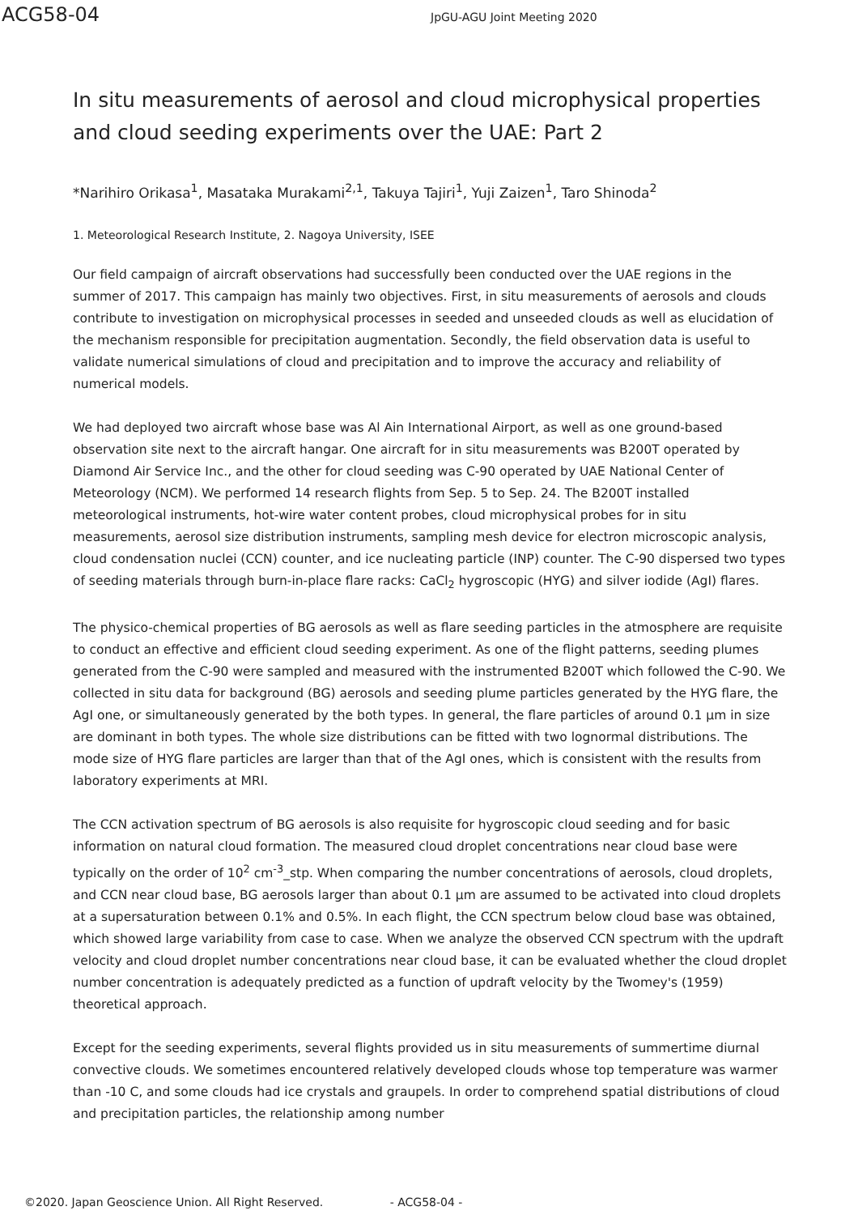ACG58-04
JpGU-AGU Joint Meeting 2020
In situ measurements of aerosol and cloud microphysical properties and cloud seeding experiments over the UAE: Part 2
*Narihiro Orikasa<sup>1</sup>, Masataka Murakami<sup>2,1</sup>, Takuya Tajiri<sup>1</sup>, Yuji Zaizen<sup>1</sup>, Taro Shinoda<sup>2</sup>
1. Meteorological Research Institute, 2. Nagoya University, ISEE
Our field campaign of aircraft observations had successfully been conducted over the UAE regions in the summer of 2017. This campaign has mainly two objectives. First, in situ measurements of aerosols and clouds contribute to investigation on microphysical processes in seeded and unseeded clouds as well as elucidation of the mechanism responsible for precipitation augmentation. Secondly, the field observation data is useful to validate numerical simulations of cloud and precipitation and to improve the accuracy and reliability of numerical models.
We had deployed two aircraft whose base was Al Ain International Airport, as well as one ground-based observation site next to the aircraft hangar. One aircraft for in situ measurements was B200T operated by Diamond Air Service Inc., and the other for cloud seeding was C-90 operated by UAE National Center of Meteorology (NCM). We performed 14 research flights from Sep. 5 to Sep. 24. The B200T installed meteorological instruments, hot-wire water content probes, cloud microphysical probes for in situ measurements, aerosol size distribution instruments, sampling mesh device for electron microscopic analysis, cloud condensation nuclei (CCN) counter, and ice nucleating particle (INP) counter. The C-90 dispersed two types of seeding materials through burn-in-place flare racks: CaCl<sub>2</sub> hygroscopic (HYG) and silver iodide (AgI) flares.
The physico-chemical properties of BG aerosols as well as flare seeding particles in the atmosphere are requisite to conduct an effective and efficient cloud seeding experiment. As one of the flight patterns, seeding plumes generated from the C-90 were sampled and measured with the instrumented B200T which followed the C-90. We collected in situ data for background (BG) aerosols and seeding plume particles generated by the HYG flare, the AgI one, or simultaneously generated by the both types. In general, the flare particles of around 0.1 μm in size are dominant in both types. The whole size distributions can be fitted with two lognormal distributions. The mode size of HYG flare particles are larger than that of the AgI ones, which is consistent with the results from laboratory experiments at MRI.
The CCN activation spectrum of BG aerosols is also requisite for hygroscopic cloud seeding and for basic information on natural cloud formation. The measured cloud droplet concentrations near cloud base were typically on the order of 10<sup>2</sup> cm<sup>-3</sup>_stp. When comparing the number concentrations of aerosols, cloud droplets, and CCN near cloud base, BG aerosols larger than about 0.1 μm are assumed to be activated into cloud droplets at a supersaturation between 0.1% and 0.5%. In each flight, the CCN spectrum below cloud base was obtained, which showed large variability from case to case. When we analyze the observed CCN spectrum with the updraft velocity and cloud droplet number concentrations near cloud base, it can be evaluated whether the cloud droplet number concentration is adequately predicted as a function of updraft velocity by the Twomey's (1959) theoretical approach.
Except for the seeding experiments, several flights provided us in situ measurements of summertime diurnal convective clouds. We sometimes encountered relatively developed clouds whose top temperature was warmer than -10 C, and some clouds had ice crystals and graupels. In order to comprehend spatial distributions of cloud and precipitation particles, the relationship among number
©2020. Japan Geoscience Union. All Right Reserved. - ACG58-04 -